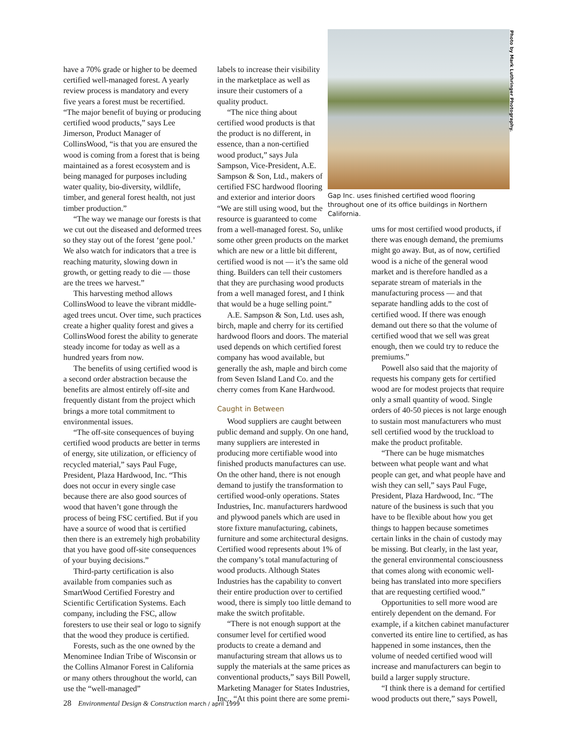have a 70% grade or higher to be deemed certified well-managed forest. A yearly review process is mandatory and every five years a forest must be recertified.
“The major benefit of buying or producing certified wood products,” says Lee Jimerson, Product Manager of CollinsWood, “is that you are ensured the wood is coming from a forest that is being maintained as a forest ecosystem and is being managed for purposes including water quality, bio-diversity, wildlife, timber, and general forest health, not just timber production.”
“The way we manage our forests is that we cut out the diseased and deformed trees so they stay out of the forest ‘gene pool.’ We also watch for indicators that a tree is reaching maturity, slowing down in growth, or getting ready to die — those are the trees we harvest.”
This harvesting method allows CollinsWood to leave the vibrant middle-aged trees uncut. Over time, such practices create a higher quality forest and gives a CollinsWood forest the ability to generate steady income for today as well as a hundred years from now.
The benefits of using certified wood is a second order abstraction because the benefits are almost entirely off-site and frequently distant from the project which brings a more total commitment to environmental issues.
“The off-site consequences of buying certified wood products are better in terms of energy, site utilization, or efficiency of recycled material,” says Paul Fuge, President, Plaza Hardwood, Inc. “This does not occur in every single case because there are also good sources of wood that haven’t gone through the process of being FSC certified. But if you have a source of wood that is certified then there is an extremely high probability that you have good off-site consequences of your buying decisions.”
Third-party certification is also available from companies such as SmartWood Certified Forestry and Scientific Certification Systems. Each company, including the FSC, allow foresters to use their seal or logo to signify that the wood they produce is certified.
Forests, such as the one owned by the Menominee Indian Tribe of Wisconsin or the Collins Almanor Forest in California or many others throughout the world, can use the “well-managed”
labels to increase their visibility in the marketplace as well as insure their customers of a quality product.
“The nice thing about certified wood products is that the product is no different, in essence, than a non-certified wood product,” says Jula Sampson, Vice-President, A.E. Sampson & Son, Ltd., makers of certified FSC hardwood flooring and exterior and interior doors “We are still using wood, but the resource is guaranteed to come
from a well-managed forest. So, unlike some other green products on the market which are new or a little bit different, certified wood is not — it’s the same old thing. Builders can tell their customers that they are purchasing wood products from a well managed forest, and I think that would be a huge selling point.”
A.E. Sampson & Son, Ltd. uses ash, birch, maple and cherry for its certified hardwood floors and doors. The material used depends on which certified forest company has wood available, but generally the ash, maple and birch come from Seven Island Land Co. and the cherry comes from Kane Hardwood.
Caught in Between
Wood suppliers are caught between public demand and supply. On one hand, many suppliers are interested in producing more certifiable wood into finished products manufactures can use. On the other hand, there is not enough demand to justify the transformation to certified wood-only operations. States Industries, Inc. manufacturers hardwood and plywood panels which are used in store fixture manufacturing, cabinets, furniture and some architectural designs. Certified wood represents about 1% of the company’s total manufacturing of wood products. Although States Industries has the capability to convert their entire production over to certified wood, there is simply too little demand to make the switch profitable.
“There is not enough support at the consumer level for certified wood products to create a demand and manufacturing stream that allows us to supply the materials at the same prices as conventional products,” says Bill Powell, Marketing Manager for States Industries, Inc., “At this point there are some premi-
Photo by Mark Luthringer Photography.
Gap Inc. uses finished certified wood flooring throughout one of its office buildings in Northern California.
ums for most certified wood products, if there was enough demand, the premiums might go away. But, as of now, certified wood is a niche of the general wood market and is therefore handled as a separate stream of materials in the manufacturing process — and that separate handling adds to the cost of certified wood. If there was enough demand out there so that the volume of certified wood that we sell was great enough, then we could try to reduce the premiums.”
Powell also said that the majority of requests his company gets for certified wood are for modest projects that require only a small quantity of wood. Single orders of 40-50 pieces is not large enough to sustain most manufacturers who must sell certified wood by the truckload to make the product profitable.
“There can be huge mismatches between what people want and what people can get, and what people have and wish they can sell,” says Paul Fuge, President, Plaza Hardwood, Inc. “The nature of the business is such that you have to be flexible about how you get things to happen because sometimes certain links in the chain of custody may be missing. But clearly, in the last year, the general environmental consciousness that comes along with economic well-being has translated into more specifiers that are requesting certified wood.”
Opportunities to sell more wood are entirely dependent on the demand. For example, if a kitchen cabinet manufacturer converted its entire line to certified, as has happened in some instances, then the volume of needed certified wood will increase and manufacturers can begin to build a larger supply structure.
“I think there is a demand for certified wood products out there,” says Powell,
28 Environmental Design & Construction march / april 1999